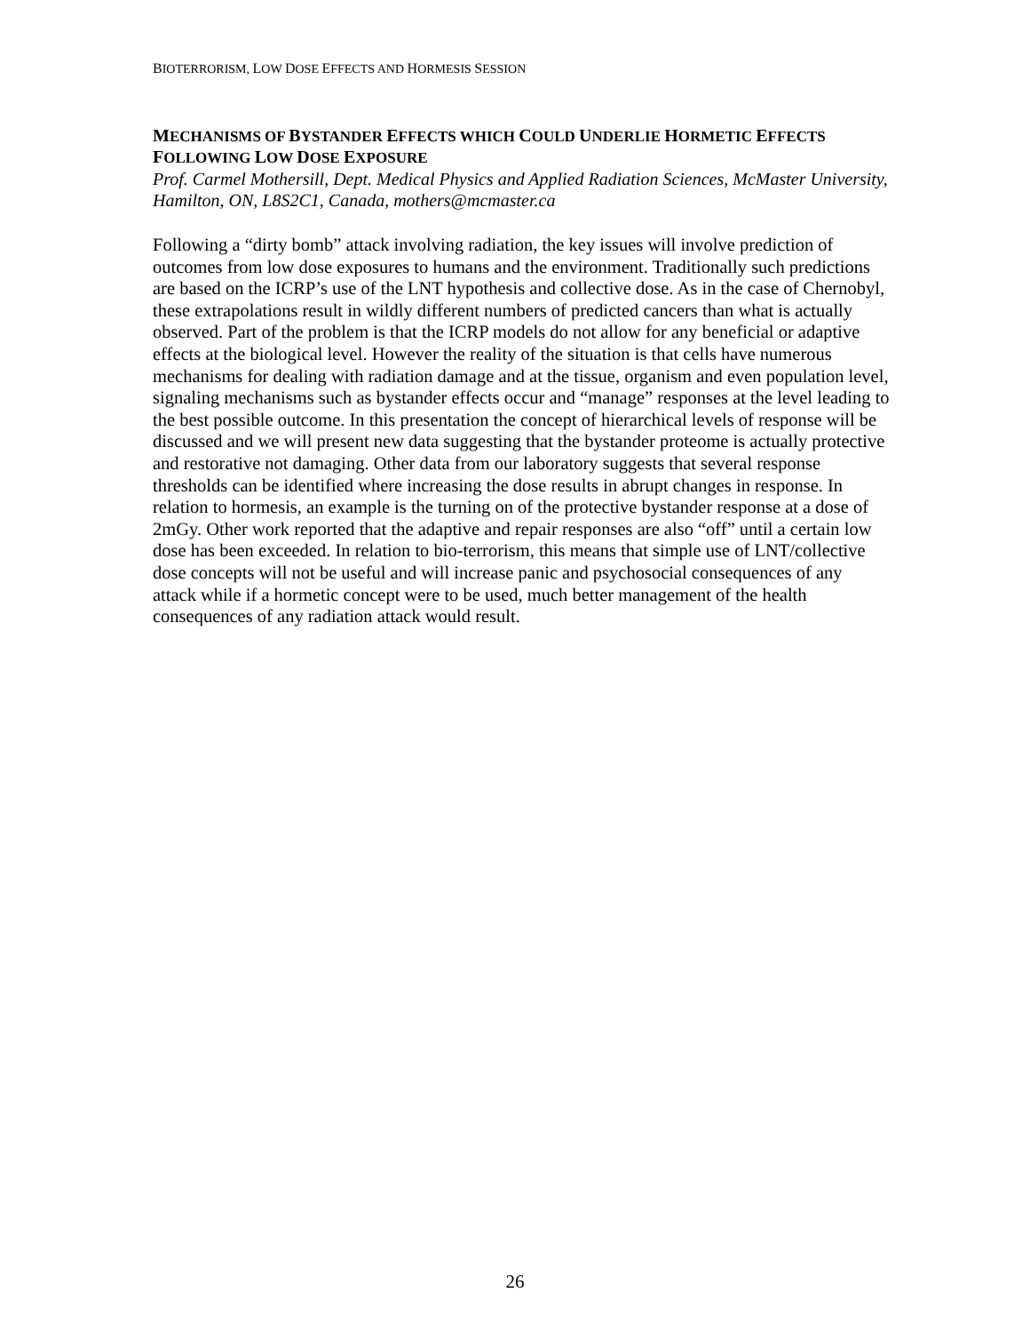BIOTERRORISM, LOW DOSE EFFECTS AND HORMESIS SESSION
MECHANISMS OF BYSTANDER EFFECTS WHICH COULD UNDERLIE HORMETIC EFFECTS FOLLOWING LOW DOSE EXPOSURE
Prof. Carmel Mothersill, Dept. Medical Physics and Applied Radiation Sciences, McMaster University, Hamilton, ON, L8S2C1, Canada, mothers@mcmaster.ca
Following a “dirty bomb” attack involving radiation, the key issues will involve prediction of outcomes from low dose exposures to humans and the environment. Traditionally such predictions are based on the ICRP’s use of the LNT hypothesis and collective dose. As in the case of Chernobyl, these extrapolations result in wildly different numbers of predicted cancers than what is actually observed. Part of the problem is that the ICRP models do not allow for any beneficial or adaptive effects at the biological level. However the reality of the situation is that cells have numerous mechanisms for dealing with radiation damage and at the tissue, organism and even population level, signaling mechanisms such as bystander effects occur and “manage” responses at the level leading to the best possible outcome. In this presentation the concept of hierarchical levels of response will be discussed and we will present new data suggesting that the bystander proteome is actually protective and restorative not damaging. Other data from our laboratory suggests that several response thresholds can be identified where increasing the dose results in abrupt changes in response. In relation to hormesis, an example is the turning on of the protective bystander response at a dose of 2mGy. Other work reported that the adaptive and repair responses are also “off” until a certain low dose has been exceeded. In relation to bio-terrorism, this means that simple use of LNT/collective dose concepts will not be useful and will increase panic and psychosocial consequences of any attack while if a hormetic concept were to be used, much better management of the health consequences of any radiation attack would result.
26